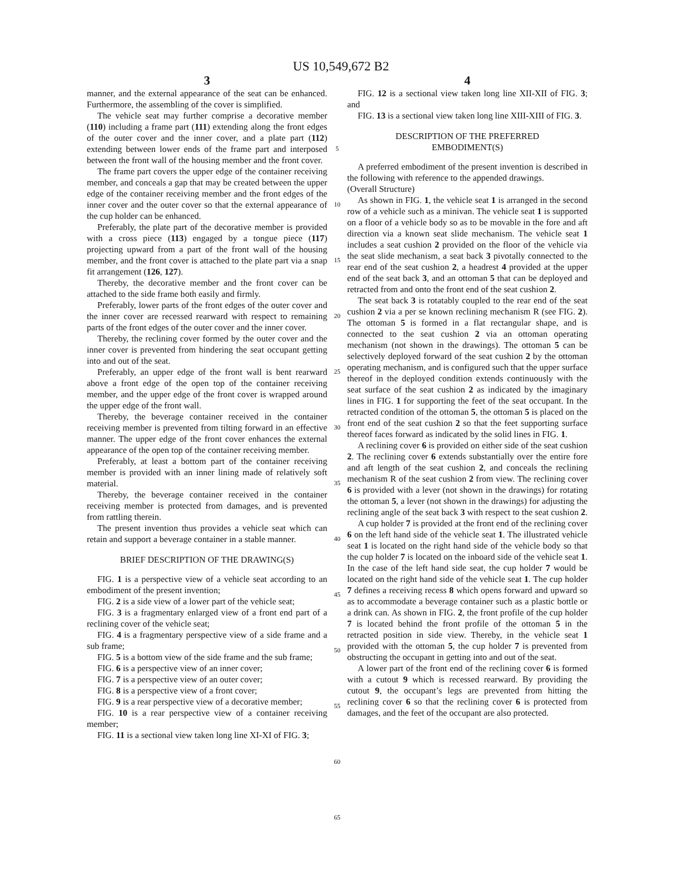US 10,549,672 B2
3
manner, and the external appearance of the seat can be enhanced. Furthermore, the assembling of the cover is simplified.
The vehicle seat may further comprise a decorative member (110) including a frame part (111) extending along the front edges of the outer cover and the inner cover, and a plate part (112) extending between lower ends of the frame part and interposed between the front wall of the housing member and the front cover.
The frame part covers the upper edge of the container receiving member, and conceals a gap that may be created between the upper edge of the container receiving member and the front edges of the inner cover and the outer cover so that the external appearance of the cup holder can be enhanced.
Preferably, the plate part of the decorative member is provided with a cross piece (113) engaged by a tongue piece (117) projecting upward from a part of the front wall of the housing member, and the front cover is attached to the plate part via a snap fit arrangement (126, 127).
Thereby, the decorative member and the front cover can be attached to the side frame both easily and firmly.
Preferably, lower parts of the front edges of the outer cover and the inner cover are recessed rearward with respect to remaining parts of the front edges of the outer cover and the inner cover.
Thereby, the reclining cover formed by the outer cover and the inner cover is prevented from hindering the seat occupant getting into and out of the seat.
Preferably, an upper edge of the front wall is bent rearward above a front edge of the open top of the container receiving member, and the upper edge of the front cover is wrapped around the upper edge of the front wall.
Thereby, the beverage container received in the container receiving member is prevented from tilting forward in an effective manner. The upper edge of the front cover enhances the external appearance of the open top of the container receiving member.
Preferably, at least a bottom part of the container receiving member is provided with an inner lining made of relatively soft material.
Thereby, the beverage container received in the container receiving member is protected from damages, and is prevented from rattling therein.
The present invention thus provides a vehicle seat which can retain and support a beverage container in a stable manner.
BRIEF DESCRIPTION OF THE DRAWING(S)
FIG. 1 is a perspective view of a vehicle seat according to an embodiment of the present invention;
FIG. 2 is a side view of a lower part of the vehicle seat;
FIG. 3 is a fragmentary enlarged view of a front end part of a reclining cover of the vehicle seat;
FIG. 4 is a fragmentary perspective view of a side frame and a sub frame;
FIG. 5 is a bottom view of the side frame and the sub frame;
FIG. 6 is a perspective view of an inner cover;
FIG. 7 is a perspective view of an outer cover;
FIG. 8 is a perspective view of a front cover;
FIG. 9 is a rear perspective view of a decorative member;
FIG. 10 is a rear perspective view of a container receiving member;
FIG. 11 is a sectional view taken long line XI-XI of FIG. 3;
5
10
15
20
25
30
35
40
45
50
55
60
65
4
FIG. 12 is a sectional view taken long line XII-XII of FIG. 3; and
FIG. 13 is a sectional view taken long line XIII-XIII of FIG. 3.
DESCRIPTION OF THE PREFERRED
EMBODIMENT(S)
A preferred embodiment of the present invention is described in the following with reference to the appended drawings.
(Overall Structure)
As shown in FIG. 1, the vehicle seat 1 is arranged in the second row of a vehicle such as a minivan. The vehicle seat 1 is supported on a floor of a vehicle body so as to be movable in the fore and aft direction via a known seat slide mechanism. The vehicle seat 1 includes a seat cushion 2 provided on the floor of the vehicle via the seat slide mechanism, a seat back 3 pivotally connected to the rear end of the seat cushion 2, a headrest 4 provided at the upper end of the seat back 3, and an ottoman 5 that can be deployed and retracted from and onto the front end of the seat cushion 2.
The seat back 3 is rotatably coupled to the rear end of the seat cushion 2 via a per se known reclining mechanism R (see FIG. 2). The ottoman 5 is formed in a flat rectangular shape, and is connected to the seat cushion 2 via an ottoman operating mechanism (not shown in the drawings). The ottoman 5 can be selectively deployed forward of the seat cushion 2 by the ottoman operating mechanism, and is configured such that the upper surface thereof in the deployed condition extends continuously with the seat surface of the seat cushion 2 as indicated by the imaginary lines in FIG. 1 for supporting the feet of the seat occupant. In the retracted condition of the ottoman 5, the ottoman 5 is placed on the front end of the seat cushion 2 so that the feet supporting surface thereof faces forward as indicated by the solid lines in FIG. 1.
A reclining cover 6 is provided on either side of the seat cushion 2. The reclining cover 6 extends substantially over the entire fore and aft length of the seat cushion 2, and conceals the reclining mechanism R of the seat cushion 2 from view. The reclining cover 6 is provided with a lever (not shown in the drawings) for rotating the ottoman 5, a lever (not shown in the drawings) for adjusting the reclining angle of the seat back 3 with respect to the seat cushion 2.
A cup holder 7 is provided at the front end of the reclining cover 6 on the left hand side of the vehicle seat 1. The illustrated vehicle seat 1 is located on the right hand side of the vehicle body so that the cup holder 7 is located on the inboard side of the vehicle seat 1. In the case of the left hand side seat, the cup holder 7 would be located on the right hand side of the vehicle seat 1. The cup holder 7 defines a receiving recess 8 which opens forward and upward so as to accommodate a beverage container such as a plastic bottle or a drink can. As shown in FIG. 2, the front profile of the cup holder 7 is located behind the front profile of the ottoman 5 in the retracted position in side view. Thereby, in the vehicle seat 1 provided with the ottoman 5, the cup holder 7 is prevented from obstructing the occupant in getting into and out of the seat.
A lower part of the front end of the reclining cover 6 is formed with a cutout 9 which is recessed rearward. By providing the cutout 9, the occupant’s legs are prevented from hitting the reclining cover 6 so that the reclining cover 6 is protected from damages, and the feet of the occupant are also protected.